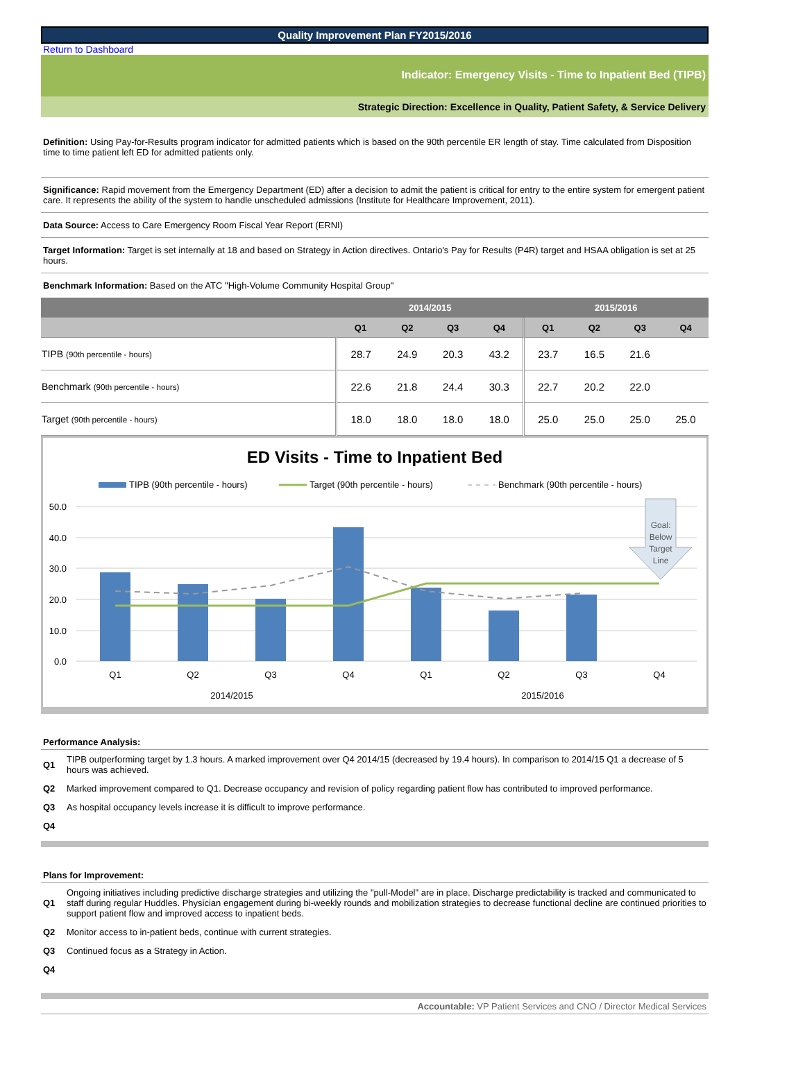Quality Improvement Plan FY2015/2016
Return to Dashboard
Indicator: Emergency Visits - Time to Inpatient Bed (TIPB)
Strategic Direction: Excellence in Quality, Patient Safety, & Service Delivery
Definition: Using Pay-for-Results program indicator for admitted patients which is based on the 90th percentile ER length of stay. Time calculated from Disposition time to time patient left ED for admitted patients only.
Significance: Rapid movement from the Emergency Department (ED) after a decision to admit the patient is critical for entry to the entire system for emergent patient care. It represents the ability of the system to handle unscheduled admissions (Institute for Healthcare Improvement, 2011).
Data Source: Access to Care Emergency Room Fiscal Year Report (ERNI)
Target Information: Target is set internally at 18 and based on Strategy in Action directives. Ontario's Pay for Results (P4R) target and HSAA obligation is set at 25 hours.
Benchmark Information: Based on the ATC "High-Volume Community Hospital Group"
| | 2014/2015 | | | | 2015/2016 | | | |
| --- | --- | --- | --- | --- | --- | --- | --- | --- |
| | Q1 | Q2 | Q3 | Q4 | Q1 | Q2 | Q3 | Q4 |
| TIPB (90th percentile - hours) | 28.7 | 24.9 | 20.3 | 43.2 | 23.7 | 16.5 | 21.6 | |
| Benchmark (90th percentile - hours) | 22.6 | 21.8 | 24.4 | 30.3 | 22.7 | 20.2 | 22.0 | |
| Target (90th percentile - hours) | 18.0 | 18.0 | 18.0 | 18.0 | 25.0 | 25.0 | 25.0 | 25.0 |
ED Visits - Time to Inpatient Bed
TIPB (90th percentile - hours)
Target (90th percentile - hours)
Benchmark (90th percentile - hours)
50.0
40.0
30.0
20.0
10.0
0.0
Goal:
Below
Target
Line
Q1
Q2
Q3
Q4
Q1
Q2
Q3
Q4
2014/2015
2015/2016
Performance Analysis:
| Q1 | TIPB outperforming target by 1.3 hours. A marked improvement over Q4 2014/15 (decreased by 19.4 hours). In comparison to 2014/15 Q1 a decrease of 5 hours was achieved. |
| Q2 | Marked improvement compared to Q1. Decrease occupancy and revision of policy regarding patient flow has contributed to improved performance. |
| Q3 | As hospital occupancy levels increase it is difficult to improve performance. |
| Q4 | |
Plans for Improvement:
| Q1 | Ongoing initiatives including predictive discharge strategies and utilizing the "pull-Model" are in place. Discharge predictability is tracked and communicated to staff during regular Huddles. Physician engagement during bi-weekly rounds and mobilization strategies to decrease functional decline are continued priorities to support patient flow and improved access to inpatient beds. |
| Q2 | Monitor access to in-patient beds, continue with current strategies. |
| Q3 | Continued focus as a Strategy in Action. |
| Q4 | |
Accountable: VP Patient Services and CNO / Director Medical Services